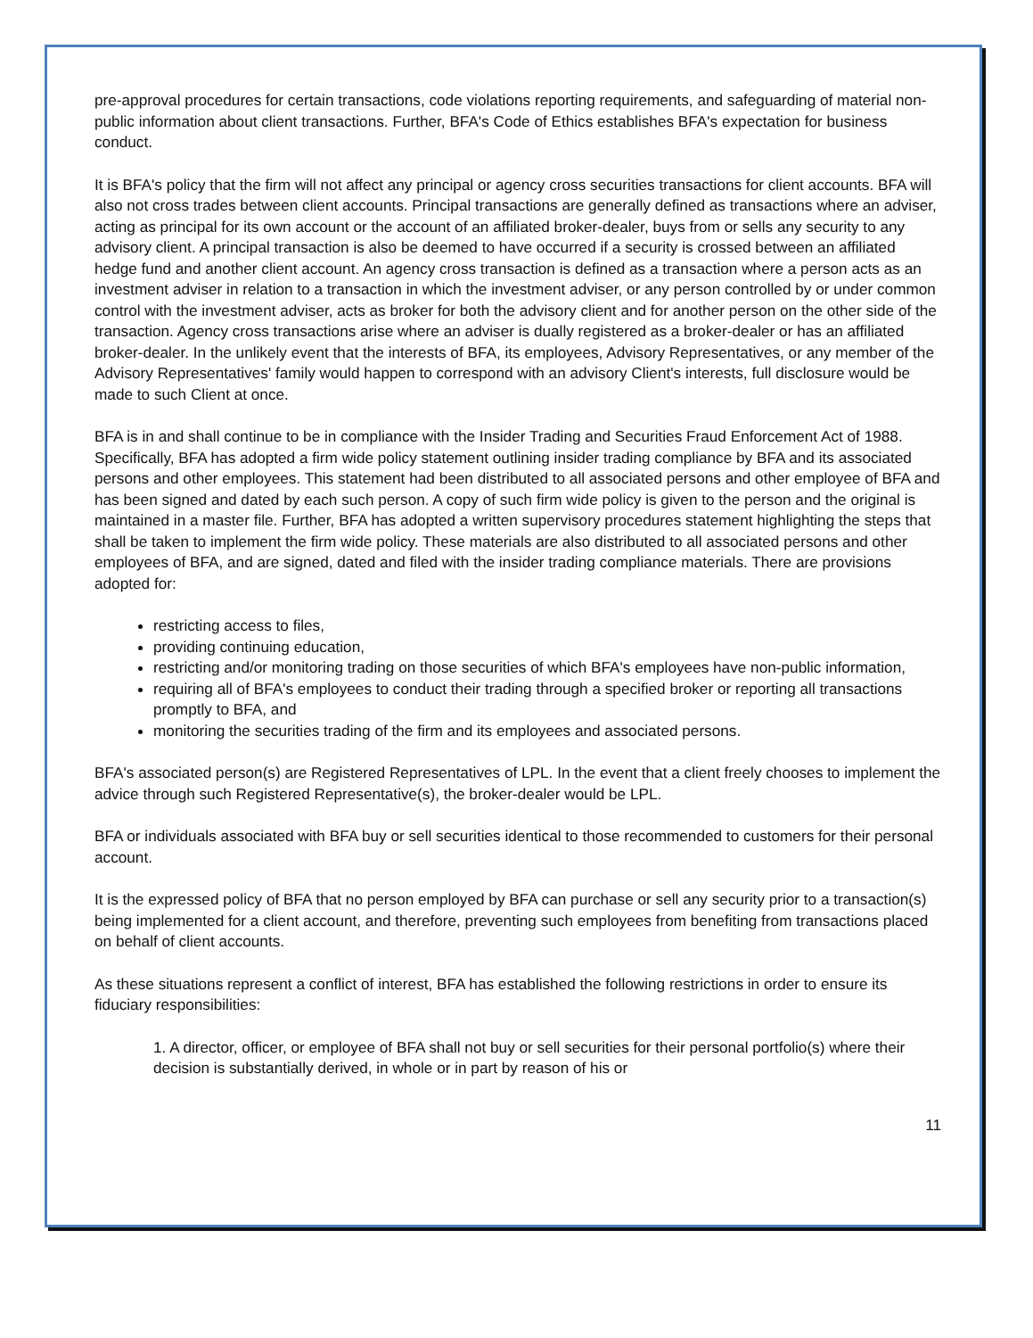pre-approval procedures for certain transactions, code violations reporting requirements, and safeguarding of material non-public information about client transactions. Further, BFA's Code of Ethics establishes BFA's expectation for business conduct.
It is BFA's policy that the firm will not affect any principal or agency cross securities transactions for client accounts. BFA will also not cross trades between client accounts. Principal transactions are generally defined as transactions where an adviser, acting as principal for its own account or the account of an affiliated broker-dealer, buys from or sells any security to any advisory client. A principal transaction is also be deemed to have occurred if a security is crossed between an affiliated hedge fund and another client account. An agency cross transaction is defined as a transaction where a person acts as an investment adviser in relation to a transaction in which the investment adviser, or any person controlled by or under common control with the investment adviser, acts as broker for both the advisory client and for another person on the other side of the transaction. Agency cross transactions arise where an adviser is dually registered as a broker-dealer or has an affiliated broker-dealer. In the unlikely event that the interests of BFA, its employees, Advisory Representatives, or any member of the Advisory Representatives' family would happen to correspond with an advisory Client's interests, full disclosure would be made to such Client at once.
BFA is in and shall continue to be in compliance with the Insider Trading and Securities Fraud Enforcement Act of 1988. Specifically, BFA has adopted a firm wide policy statement outlining insider trading compliance by BFA and its associated persons and other employees. This statement had been distributed to all associated persons and other employee of BFA and has been signed and dated by each such person. A copy of such firm wide policy is given to the person and the original is maintained in a master file. Further, BFA has adopted a written supervisory procedures statement highlighting the steps that shall be taken to implement the firm wide policy. These materials are also distributed to all associated persons and other employees of BFA, and are signed, dated and filed with the insider trading compliance materials. There are provisions adopted for:
restricting access to files,
providing continuing education,
restricting and/or monitoring trading on those securities of which BFA's employees have non-public information,
requiring all of BFA's employees to conduct their trading through a specified broker or reporting all transactions promptly to BFA, and
monitoring the securities trading of the firm and its employees and associated persons.
BFA's associated person(s) are Registered Representatives of LPL. In the event that a client freely chooses to implement the advice through such Registered Representative(s), the broker-dealer would be LPL.
BFA or individuals associated with BFA buy or sell securities identical to those recommended to customers for their personal account.
It is the expressed policy of BFA that no person employed by BFA can purchase or sell any security prior to a transaction(s) being implemented for a client account, and therefore, preventing such employees from benefiting from transactions placed on behalf of client accounts.
As these situations represent a conflict of interest, BFA has established the following restrictions in order to ensure its fiduciary responsibilities:
1. A director, officer, or employee of BFA shall not buy or sell securities for their personal portfolio(s) where their decision is substantially derived, in whole or in part by reason of his or
11